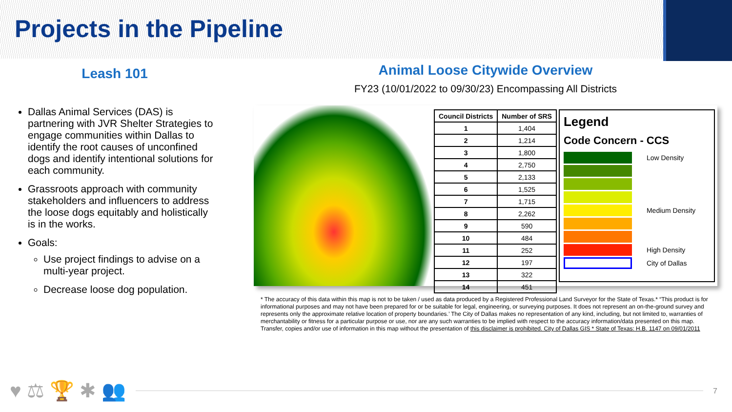Projects in the Pipeline
Leash 101
Dallas Animal Services (DAS) is partnering with JVR Shelter Strategies to engage communities within Dallas to identify the root causes of unconfined dogs and identify intentional solutions for each community.
Grassroots approach with community stakeholders and influencers to address the loose dogs equitably and holistically is in the works.
Goals:
Use project findings to advise on a multi-year project.
Decrease loose dog population.
Animal Loose Citywide Overview
FY23 (10/01/2022 to 09/30/23) Encompassing All Districts
| Council Districts | Number of SRS |
| --- | --- |
| 1 | 1,404 |
| 2 | 1,214 |
| 3 | 1,800 |
| 4 | 2,750 |
| 5 | 2,133 |
| 6 | 1,525 |
| 7 | 1,715 |
| 8 | 2,262 |
| 9 | 590 |
| 10 | 484 |
| 11 | 252 |
| 12 | 197 |
| 13 | 322 |
| 14 | 451 |
Legend
Code Concern - CCS
Low Density
Medium Density
High Density
City of Dallas
* The accuracy of this data within this map is not to be taken / used as data produced by a Registered Professional Land Surveyor for the State of Texas.* “This product is for informational purposes and may not have been prepared for or be suitable for legal, engineering, or surveying purposes. It does not represent an on-the-ground survey and represents only the approximate relative location of property boundaries.’ The City of Dallas makes no representation of any kind, including, but not limited to, warranties of merchantability or fitness for a particular purpose or use, nor are any such warranties to be implied with respect to the accuracy information/data presented on this map. Transfer, copies and/or use of information in this map without the presentation of this disclaimer is prohibited. City of Dallas GIS * State of Texas: H.B. 1147 on 09/01/2011
♥ ⚖ 🏆 ✱ 👥
7